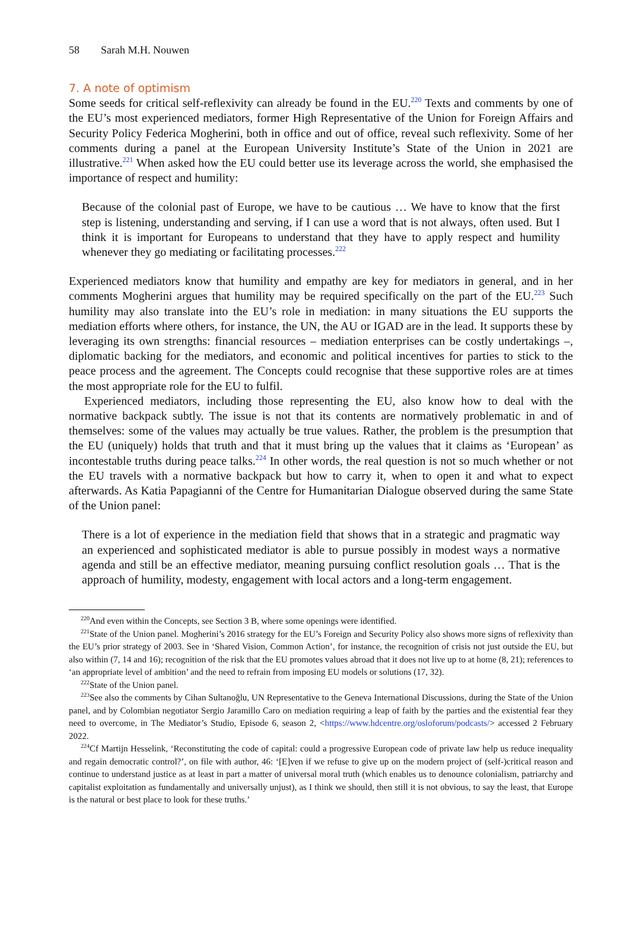58 Sarah M.H. Nouwen
7. A note of optimism
Some seeds for critical self-reflexivity can already be found in the EU.<sup>220</sup> Texts and comments by one of the EU’s most experienced mediators, former High Representative of the Union for Foreign Affairs and Security Policy Federica Mogherini, both in office and out of office, reveal such reflexivity. Some of her comments during a panel at the European University Institute’s State of the Union in 2021 are illustrative.<sup>221</sup> When asked how the EU could better use its leverage across the world, she emphasised the importance of respect and humility:
Because of the colonial past of Europe, we have to be cautious … We have to know that the first step is listening, understanding and serving, if I can use a word that is not always, often used. But I think it is important for Europeans to understand that they have to apply respect and humility whenever they go mediating or facilitating processes.<sup>222</sup>
Experienced mediators know that humility and empathy are key for mediators in general, and in her comments Mogherini argues that humility may be required specifically on the part of the EU.<sup>223</sup> Such humility may also translate into the EU’s role in mediation: in many situations the EU supports the mediation efforts where others, for instance, the UN, the AU or IGAD are in the lead. It supports these by leveraging its own strengths: financial resources – mediation enterprises can be costly undertakings –, diplomatic backing for the mediators, and economic and political incentives for parties to stick to the peace process and the agreement. The Concepts could recognise that these supportive roles are at times the most appropriate role for the EU to fulfil.
Experienced mediators, including those representing the EU, also know how to deal with the normative backpack subtly. The issue is not that its contents are normatively problematic in and of themselves: some of the values may actually be true values. Rather, the problem is the presumption that the EU (uniquely) holds that truth and that it must bring up the values that it claims as ‘European’ as incontestable truths during peace talks.<sup>224</sup> In other words, the real question is not so much whether or not the EU travels with a normative backpack but how to carry it, when to open it and what to expect afterwards. As Katia Papagianni of the Centre for Humanitarian Dialogue observed during the same State of the Union panel:
There is a lot of experience in the mediation field that shows that in a strategic and pragmatic way an experienced and sophisticated mediator is able to pursue possibly in modest ways a normative agenda and still be an effective mediator, meaning pursuing conflict resolution goals … That is the approach of humility, modesty, engagement with local actors and a long-term engagement.
<sup>220</sup> And even within the Concepts, see Section 3 B, where some openings were identified.
<sup>221</sup> State of the Union panel. Mogherini’s 2016 strategy for the EU’s Foreign and Security Policy also shows more signs of reflexivity than the EU’s prior strategy of 2003. See in ‘Shared Vision, Common Action’, for instance, the recognition of crisis not just outside the EU, but also within (7, 14 and 16); recognition of the risk that the EU promotes values abroad that it does not live up to at home (8, 21); references to ‘an appropriate level of ambition’ and the need to refrain from imposing EU models or solutions (17, 32).
<sup>222</sup> State of the Union panel.
<sup>223</sup> See also the comments by Cihan Sultanoğlu, UN Representative to the Geneva International Discussions, during the State of the Union panel, and by Colombian negotiator Sergio Jaramillo Caro on mediation requiring a leap of faith by the parties and the existential fear they need to overcome, in The Mediator’s Studio, Episode 6, season 2, <https://www.hdcentre.org/osloforum/podcasts/> accessed 2 February 2022.
<sup>224</sup>Cf Martijn Hesselink, ‘Reconstituting the code of capital: could a progressive European code of private law help us reduce inequality and regain democratic control?’, on file with author, 46: ‘[E]ven if we refuse to give up on the modern project of (self-)critical reason and continue to understand justice as at least in part a matter of universal moral truth (which enables us to denounce colonialism, patriarchy and capitalist exploitation as fundamentally and universally unjust), as I think we should, then still it is not obvious, to say the least, that Europe is the natural or best place to look for these truths.’